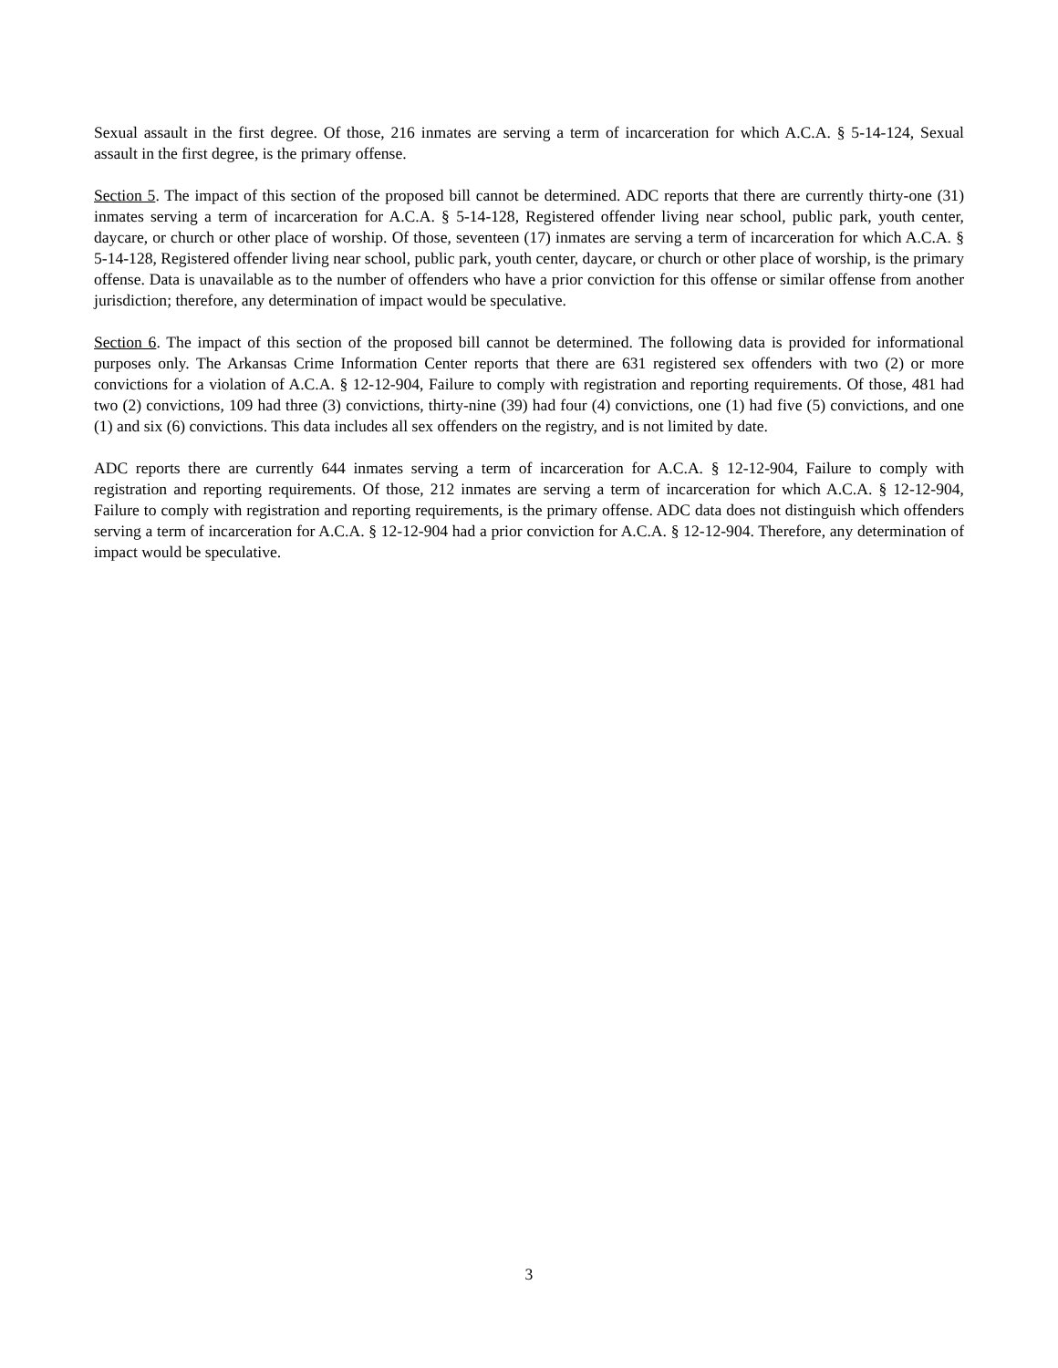Sexual assault in the first degree. Of those, 216 inmates are serving a term of incarceration for which A.C.A. § 5-14-124, Sexual assault in the first degree, is the primary offense.
Section 5. The impact of this section of the proposed bill cannot be determined. ADC reports that there are currently thirty-one (31) inmates serving a term of incarceration for A.C.A. § 5-14-128, Registered offender living near school, public park, youth center, daycare, or church or other place of worship. Of those, seventeen (17) inmates are serving a term of incarceration for which A.C.A. § 5-14-128, Registered offender living near school, public park, youth center, daycare, or church or other place of worship, is the primary offense. Data is unavailable as to the number of offenders who have a prior conviction for this offense or similar offense from another jurisdiction; therefore, any determination of impact would be speculative.
Section 6. The impact of this section of the proposed bill cannot be determined. The following data is provided for informational purposes only. The Arkansas Crime Information Center reports that there are 631 registered sex offenders with two (2) or more convictions for a violation of A.C.A. § 12-12-904, Failure to comply with registration and reporting requirements. Of those, 481 had two (2) convictions, 109 had three (3) convictions, thirty-nine (39) had four (4) convictions, one (1) had five (5) convictions, and one (1) and six (6) convictions. This data includes all sex offenders on the registry, and is not limited by date.
ADC reports there are currently 644 inmates serving a term of incarceration for A.C.A. § 12-12-904, Failure to comply with registration and reporting requirements. Of those, 212 inmates are serving a term of incarceration for which A.C.A. § 12-12-904, Failure to comply with registration and reporting requirements, is the primary offense. ADC data does not distinguish which offenders serving a term of incarceration for A.C.A. § 12-12-904 had a prior conviction for A.C.A. § 12-12-904. Therefore, any determination of impact would be speculative.
3